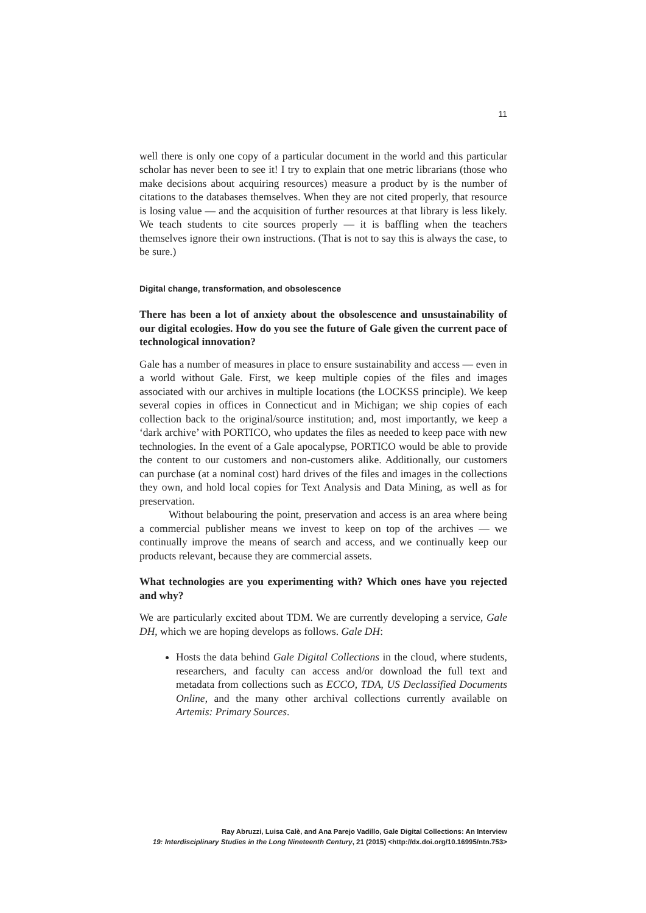11
well there is only one copy of a particular document in the world and this particular scholar has never been to see it! I try to explain that one metric librarians (those who make decisions about acquiring resources) measure a product by is the number of citations to the databases themselves. When they are not cited properly, that resource is losing value — and the acquisition of further resources at that library is less likely. We teach students to cite sources properly — it is baffling when the teachers themselves ignore their own instructions. (That is not to say this is always the case, to be sure.)
Digital change, transformation, and obsolescence
There has been a lot of anxiety about the obsolescence and unsustainability of our digital ecologies. How do you see the future of Gale given the current pace of technological innovation?
Gale has a number of measures in place to ensure sustainability and access — even in a world without Gale. First, we keep multiple copies of the files and images associated with our archives in multiple locations (the LOCKSS principle). We keep several copies in offices in Connecticut and in Michigan; we ship copies of each collection back to the original/source institution; and, most importantly, we keep a ‘dark archive’ with PORTICO, who updates the files as needed to keep pace with new technologies. In the event of a Gale apocalypse, PORTICO would be able to provide the content to our customers and non-customers alike. Additionally, our customers can purchase (at a nominal cost) hard drives of the files and images in the collections they own, and hold local copies for Text Analysis and Data Mining, as well as for preservation.
Without belabouring the point, preservation and access is an area where being a commercial publisher means we invest to keep on top of the archives — we continually improve the means of search and access, and we continually keep our products relevant, because they are commercial assets.
What technologies are you experimenting with? Which ones have you rejected and why?
We are particularly excited about TDM. We are currently developing a service, Gale DH, which we are hoping develops as follows. Gale DH:
Hosts the data behind Gale Digital Collections in the cloud, where students, researchers, and faculty can access and/or download the full text and metadata from collections such as ECCO, TDA, US Declassified Documents Online, and the many other archival collections currently available on Artemis: Primary Sources.
Ray Abruzzi, Luisa Calè, and Ana Parejo Vadillo, Gale Digital Collections: An Interview
19: Interdisciplinary Studies in the Long Nineteenth Century, 21 (2015) <http://dx.doi.org/10.16995/ntn.753>